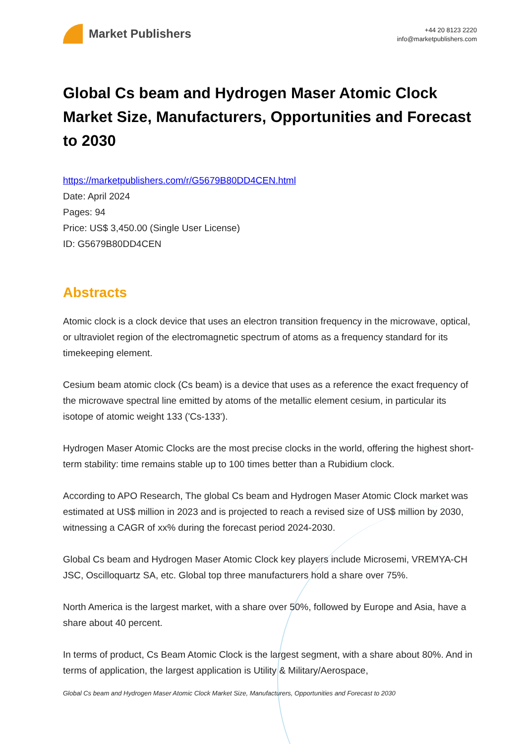Market Publishers
+44 20 8123 2220
info@marketpublishers.com
Global Cs beam and Hydrogen Maser Atomic Clock Market Size, Manufacturers, Opportunities and Forecast to 2030
https://marketpublishers.com/r/G5679B80DD4CEN.html
Date: April 2024
Pages: 94
Price: US$ 3,450.00 (Single User License)
ID: G5679B80DD4CEN
Abstracts
Atomic clock is a clock device that uses an electron transition frequency in the microwave, optical, or ultraviolet region of the electromagnetic spectrum of atoms as a frequency standard for its timekeeping element.
Cesium beam atomic clock (Cs beam) is a device that uses as a reference the exact frequency of the microwave spectral line emitted by atoms of the metallic element cesium, in particular its isotope of atomic weight 133 ('Cs-133').
Hydrogen Maser Atomic Clocks are the most precise clocks in the world, offering the highest short-term stability: time remains stable up to 100 times better than a Rubidium clock.
According to APO Research, The global Cs beam and Hydrogen Maser Atomic Clock market was estimated at US$ million in 2023 and is projected to reach a revised size of US$ million by 2030, witnessing a CAGR of xx% during the forecast period 2024-2030.
Global Cs beam and Hydrogen Maser Atomic Clock key players include Microsemi, VREMYA-CH JSC, Oscilloquartz SA, etc. Global top three manufacturers hold a share over 75%.
North America is the largest market, with a share over 50%, followed by Europe and Asia, have a share about 40 percent.
In terms of product, Cs Beam Atomic Clock is the largest segment, with a share about 80%. And in terms of application, the largest application is Utility & Military/Aerospace,
Global Cs beam and Hydrogen Maser Atomic Clock Market Size, Manufacturers, Opportunities and Forecast to 2030